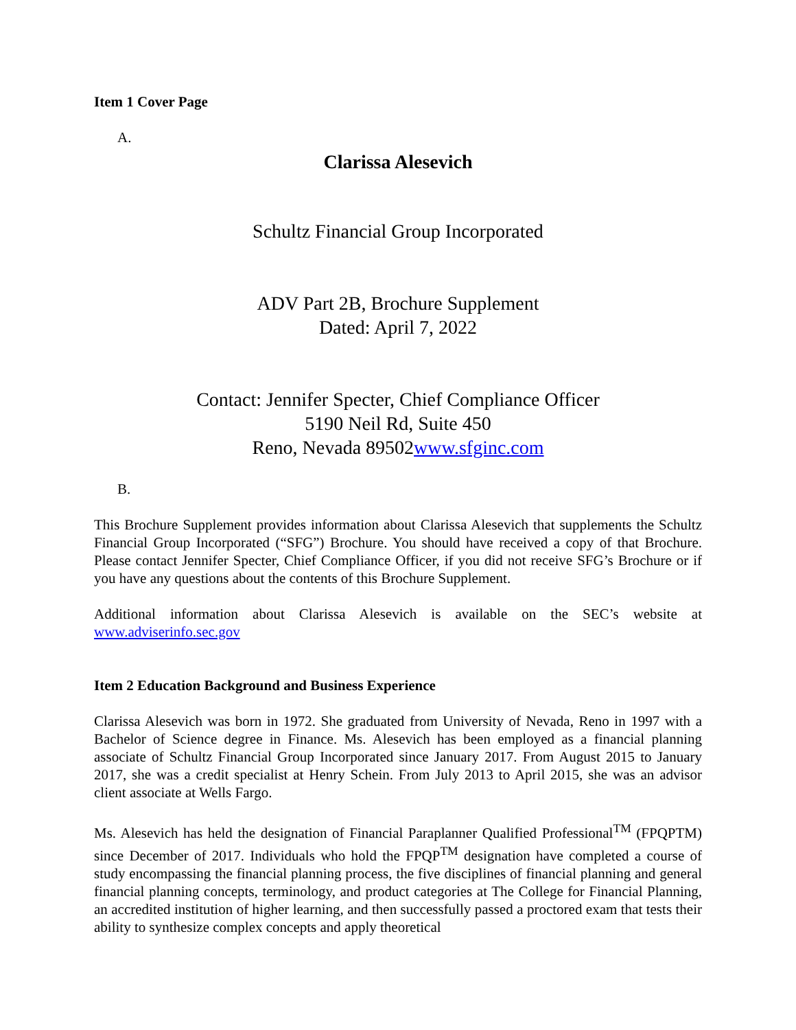Item 1 Cover Page
A.
Clarissa Alesevich
Schultz Financial Group Incorporated
ADV Part 2B, Brochure Supplement
Dated: April 7, 2022
Contact: Jennifer Specter, Chief Compliance Officer
5190 Neil Rd, Suite 450
Reno, Nevada 89502www.sfginc.com
B.
This Brochure Supplement provides information about Clarissa Alesevich that supplements the Schultz Financial Group Incorporated (“SFG”) Brochure. You should have received a copy of that Brochure. Please contact Jennifer Specter, Chief Compliance Officer, if you did not receive SFG’s Brochure or if you have any questions about the contents of this Brochure Supplement.
Additional information about Clarissa Alesevich is available on the SEC’s website at www.adviserinfo.sec.gov
Item 2 Education Background and Business Experience
Clarissa Alesevich was born in 1972. She graduated from University of Nevada, Reno in 1997 with a Bachelor of Science degree in Finance. Ms. Alesevich has been employed as a financial planning associate of Schultz Financial Group Incorporated since January 2017. From August 2015 to January 2017, she was a credit specialist at Henry Schein. From July 2013 to April 2015, she was an advisor client associate at Wells Fargo.
Ms. Alesevich has held the designation of Financial Paraplanner Qualified Professional<sup>TM</sup> (FPQPTM) since December of 2017. Individuals who hold the FPQP<sup>TM</sup> designation have completed a course of study encompassing the financial planning process, the five disciplines of financial planning and general financial planning concepts, terminology, and product categories at The College for Financial Planning, an accredited institution of higher learning, and then successfully passed a proctored exam that tests their ability to synthesize complex concepts and apply theoretical